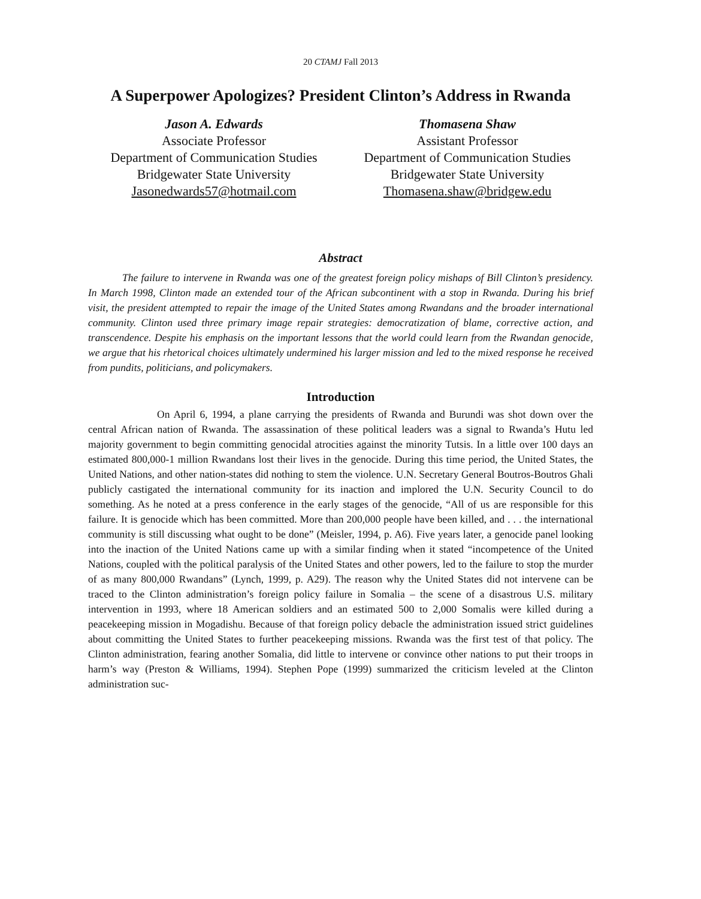20 CTAMJ Fall 2013
A Superpower Apologizes? President Clinton’s Address in Rwanda
Jason A. Edwards
Associate Professor
Department of Communication Studies
Bridgewater State University
Jasonedwards57@hotmail.com
Thomasena Shaw
Assistant Professor
Department of Communication Studies
Bridgewater State University
Thomasena.shaw@bridgew.edu
Abstract
The failure to intervene in Rwanda was one of the greatest foreign policy mishaps of Bill Clinton’s presidency. In March 1998, Clinton made an extended tour of the African subcontinent with a stop in Rwanda. During his brief visit, the president attempted to repair the image of the United States among Rwandans and the broader international community. Clinton used three primary image repair strategies: democratization of blame, corrective action, and transcendence. Despite his emphasis on the important lessons that the world could learn from the Rwandan genocide, we argue that his rhetorical choices ultimately undermined his larger mission and led to the mixed response he received from pundits, politicians, and policymakers.
Introduction
On April 6, 1994, a plane carrying the presidents of Rwanda and Burundi was shot down over the central African nation of Rwanda. The assassination of these political leaders was a signal to Rwanda’s Hutu led majority government to begin committing genocidal atrocities against the minority Tutsis. In a little over 100 days an estimated 800,000-1 million Rwandans lost their lives in the genocide. During this time period, the United States, the United Nations, and other nation-states did nothing to stem the violence. U.N. Secretary General Boutros-Boutros Ghali publicly castigated the international community for its inaction and implored the U.N. Security Council to do something. As he noted at a press conference in the early stages of the genocide, “All of us are responsible for this failure. It is genocide which has been committed. More than 200,000 people have been killed, and . . . the international community is still discussing what ought to be done” (Meisler, 1994, p. A6). Five years later, a genocide panel looking into the inaction of the United Nations came up with a similar finding when it stated “incompetence of the United Nations, coupled with the political paralysis of the United States and other powers, led to the failure to stop the murder of as many 800,000 Rwandans” (Lynch, 1999, p. A29). The reason why the United States did not intervene can be traced to the Clinton administration’s foreign policy failure in Somalia – the scene of a disastrous U.S. military intervention in 1993, where 18 American soldiers and an estimated 500 to 2,000 Somalis were killed during a peacekeeping mission in Mogadishu. Because of that foreign policy debacle the administration issued strict guidelines about committing the United States to further peacekeeping missions. Rwanda was the first test of that policy. The Clinton administration, fearing another Somalia, did little to intervene or convince other nations to put their troops in harm’s way (Preston & Williams, 1994). Stephen Pope (1999) summarized the criticism leveled at the Clinton administration suc-